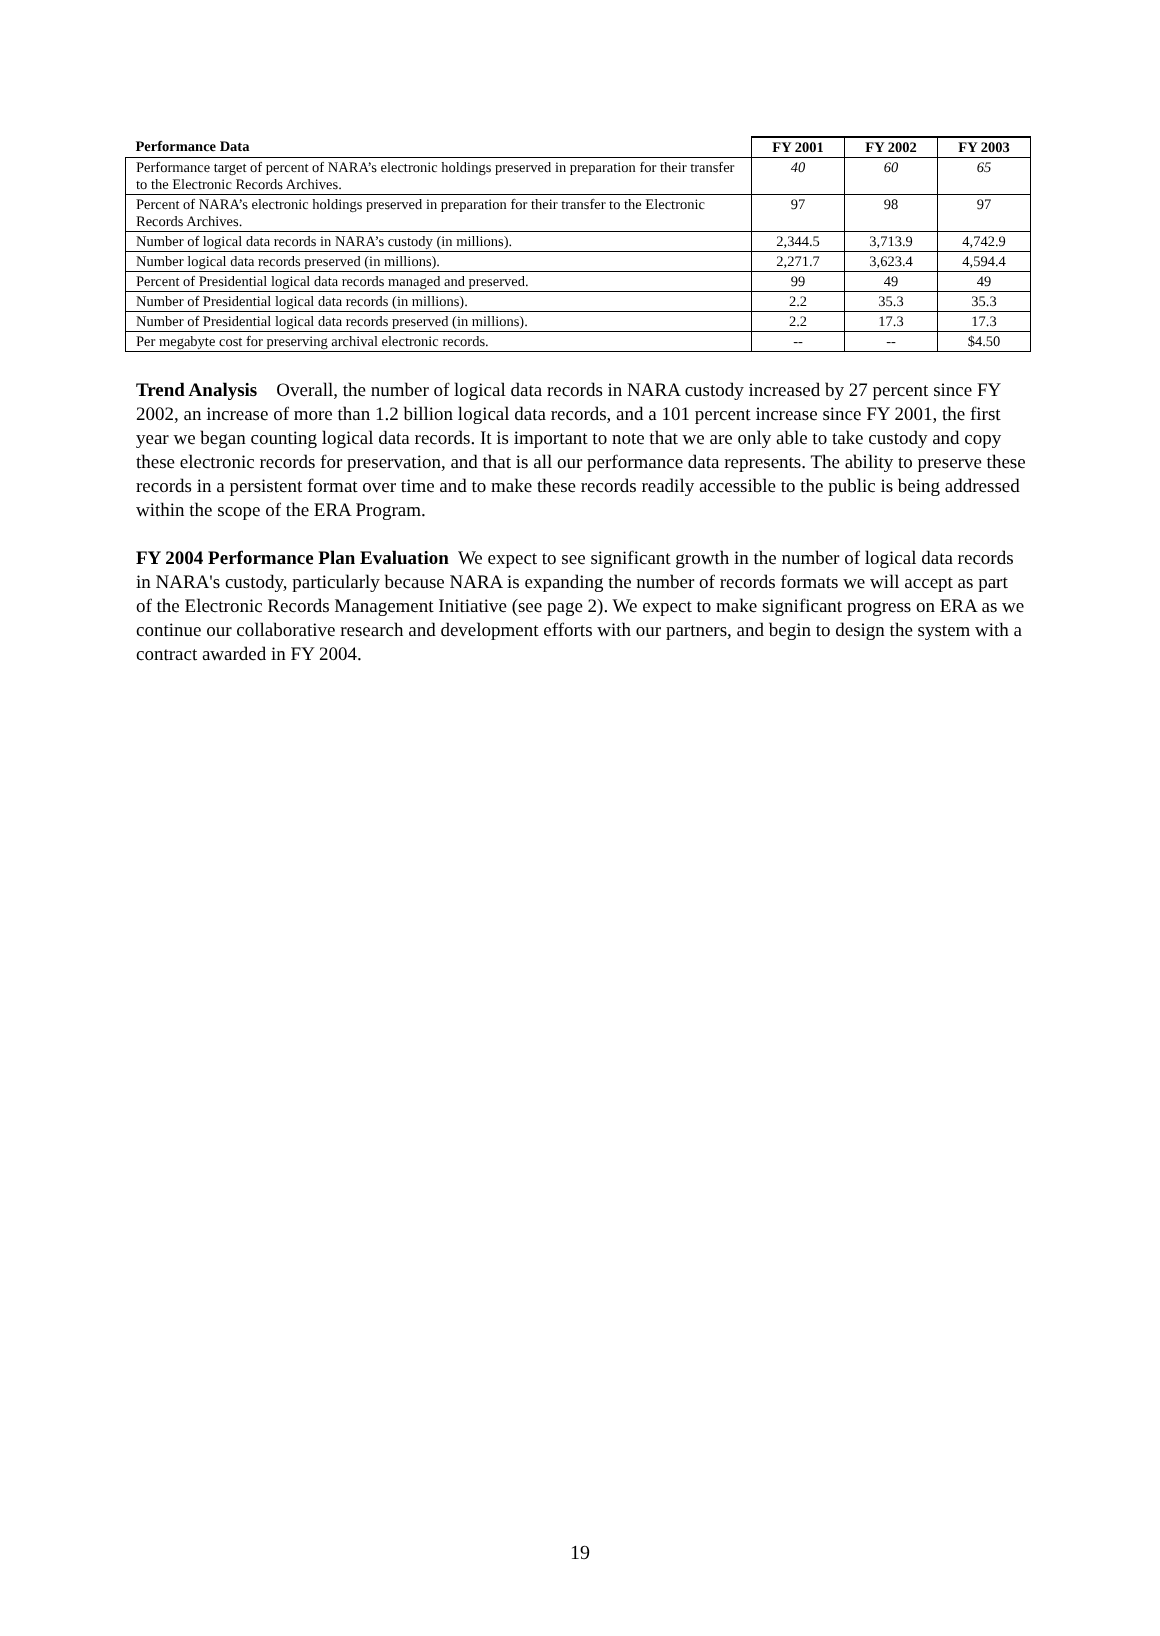| Performance Data | FY 2001 | FY 2002 | FY 2003 |
| --- | --- | --- | --- |
| Performance target of percent of NARA’s electronic holdings preserved in preparation for their transfer to the Electronic Records Archives. | 40 | 60 | 65 |
| Percent of NARA’s electronic holdings preserved in preparation for their transfer to the Electronic Records Archives. | 97 | 98 | 97 |
| Number of logical data records in NARA’s custody (in millions). | 2,344.5 | 3,713.9 | 4,742.9 |
| Number logical data records preserved (in millions). | 2,271.7 | 3,623.4 | 4,594.4 |
| Percent of Presidential logical data records managed and preserved. | 99 | 49 | 49 |
| Number of Presidential logical data records (in millions). | 2.2 | 35.3 | 35.3 |
| Number of Presidential logical data records preserved (in millions). | 2.2 | 17.3 | 17.3 |
| Per megabyte cost for preserving archival electronic records. | -- | -- | $4.50 |
Trend Analysis Overall, the number of logical data records in NARA custody increased by 27 percent since FY 2002, an increase of more than 1.2 billion logical data records, and a 101 percent increase since FY 2001, the first year we began counting logical data records. It is important to note that we are only able to take custody and copy these electronic records for preservation, and that is all our performance data represents. The ability to preserve these records in a persistent format over time and to make these records readily accessible to the public is being addressed within the scope of the ERA Program.
FY 2004 Performance Plan Evaluation We expect to see significant growth in the number of logical data records in NARA's custody, particularly because NARA is expanding the number of records formats we will accept as part of the Electronic Records Management Initiative (see page 2). We expect to make significant progress on ERA as we continue our collaborative research and development efforts with our partners, and begin to design the system with a contract awarded in FY 2004.
19